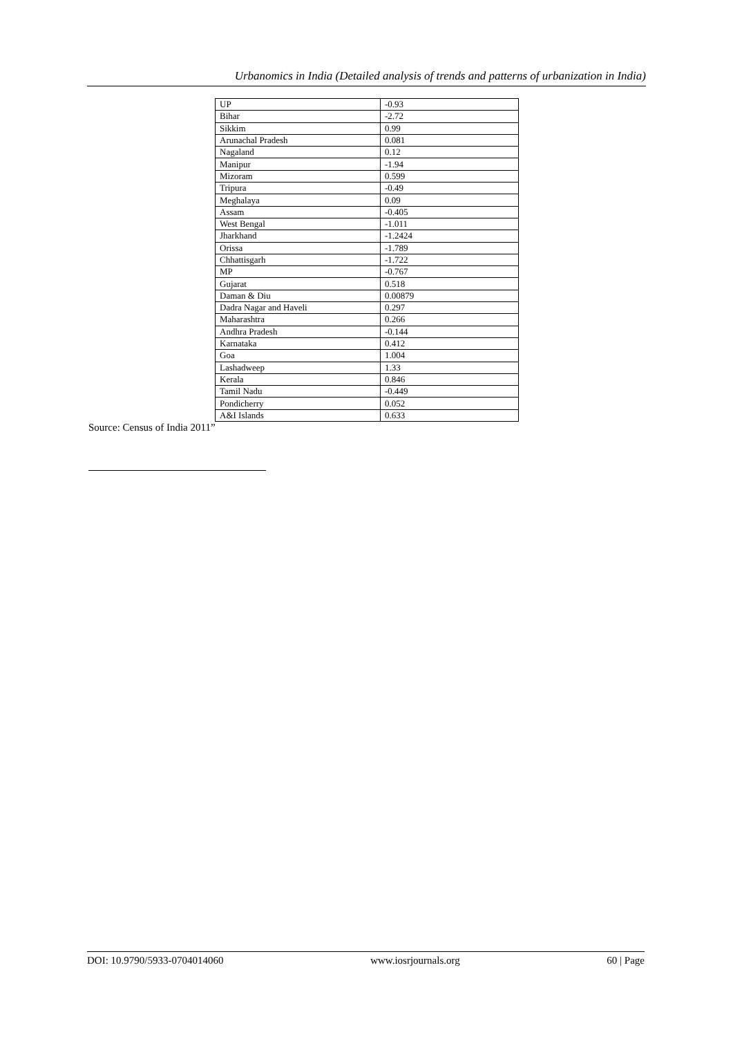Urbanomics in India (Detailed analysis of trends and patterns of urbanization in India)
| UP | -0.93 |
| Bihar | -2.72 |
| Sikkim | 0.99 |
| Arunachal Pradesh | 0.081 |
| Nagaland | 0.12 |
| Manipur | -1.94 |
| Mizoram | 0.599 |
| Tripura | -0.49 |
| Meghalaya | 0.09 |
| Assam | -0.405 |
| West Bengal | -1.011 |
| Jharkhand | -1.2424 |
| Orissa | -1.789 |
| Chhattisgarh | -1.722 |
| MP | -0.767 |
| Gujarat | 0.518 |
| Daman & Diu | 0.00879 |
| Dadra Nagar and Haveli | 0.297 |
| Maharashtra | 0.266 |
| Andhra Pradesh | -0.144 |
| Karnataka | 0.412 |
| Goa | 1.004 |
| Lashadweep | 1.33 |
| Kerala | 0.846 |
| Tamil Nadu | -0.449 |
| Pondicherry | 0.052 |
| A&I Islands | 0.633 |
Source: Census of India 2011”
DOI: 10.9790/5933-0704014060 www.iosrjournals.org 60 | Page